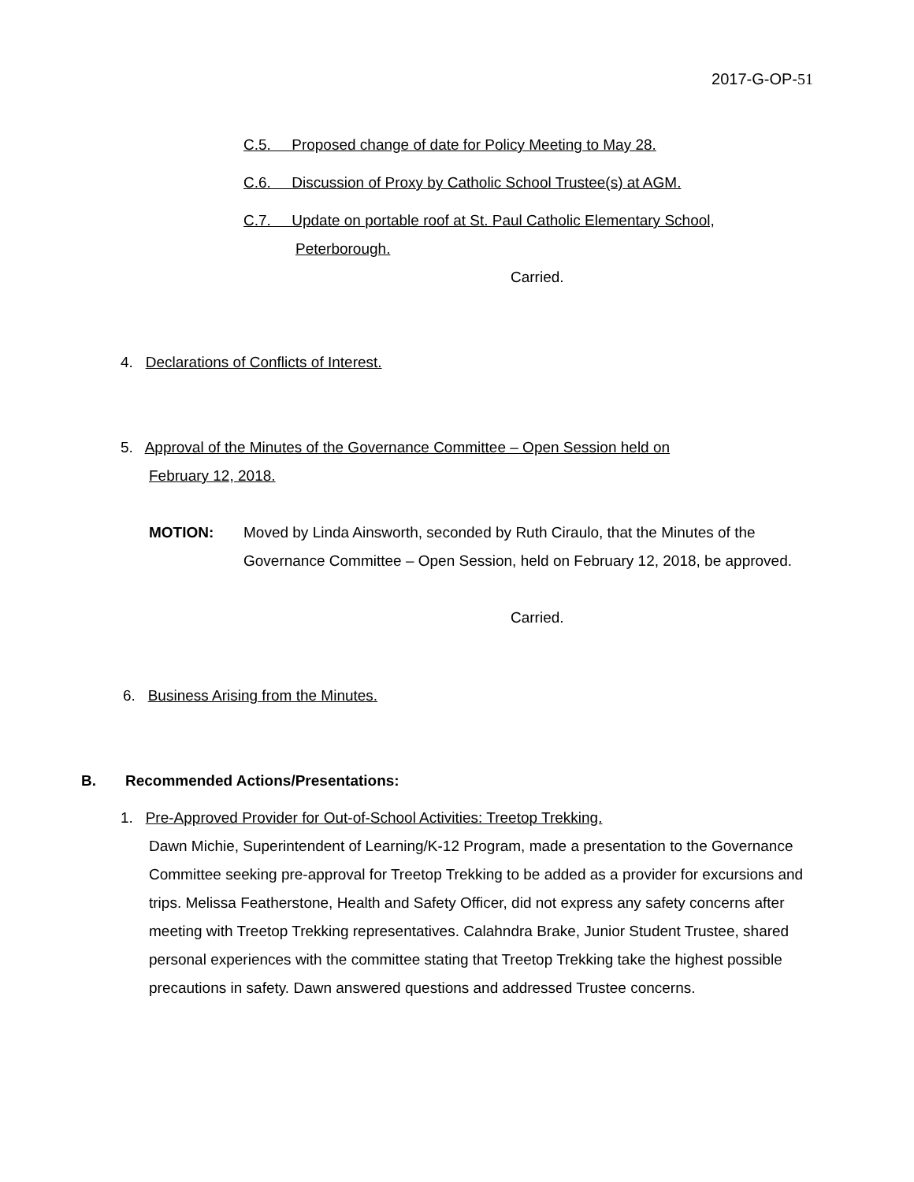2017-G-OP-51
C.5. Proposed change of date for Policy Meeting to May 28.
C.6. Discussion of Proxy by Catholic School Trustee(s) at AGM.
C.7. Update on portable roof at St. Paul Catholic Elementary School,
Peterborough.
Carried.
4. Declarations of Conflicts of Interest.
5. Approval of the Minutes of the Governance Committee – Open Session held on
February 12, 2018.
MOTION:
Moved by Linda Ainsworth, seconded by Ruth Ciraulo, that the Minutes of the Governance Committee – Open Session, held on February 12, 2018, be approved.
Carried.
6. Business Arising from the Minutes.
B. Recommended Actions/Presentations:
1. Pre-Approved Provider for Out-of-School Activities: Treetop Trekking.
Dawn Michie, Superintendent of Learning/K-12 Program, made a presentation to the Governance Committee seeking pre-approval for Treetop Trekking to be added as a provider for excursions and trips. Melissa Featherstone, Health and Safety Officer, did not express any safety concerns after meeting with Treetop Trekking representatives. Calahndra Brake, Junior Student Trustee, shared personal experiences with the committee stating that Treetop Trekking take the highest possible precautions in safety. Dawn answered questions and addressed Trustee concerns.